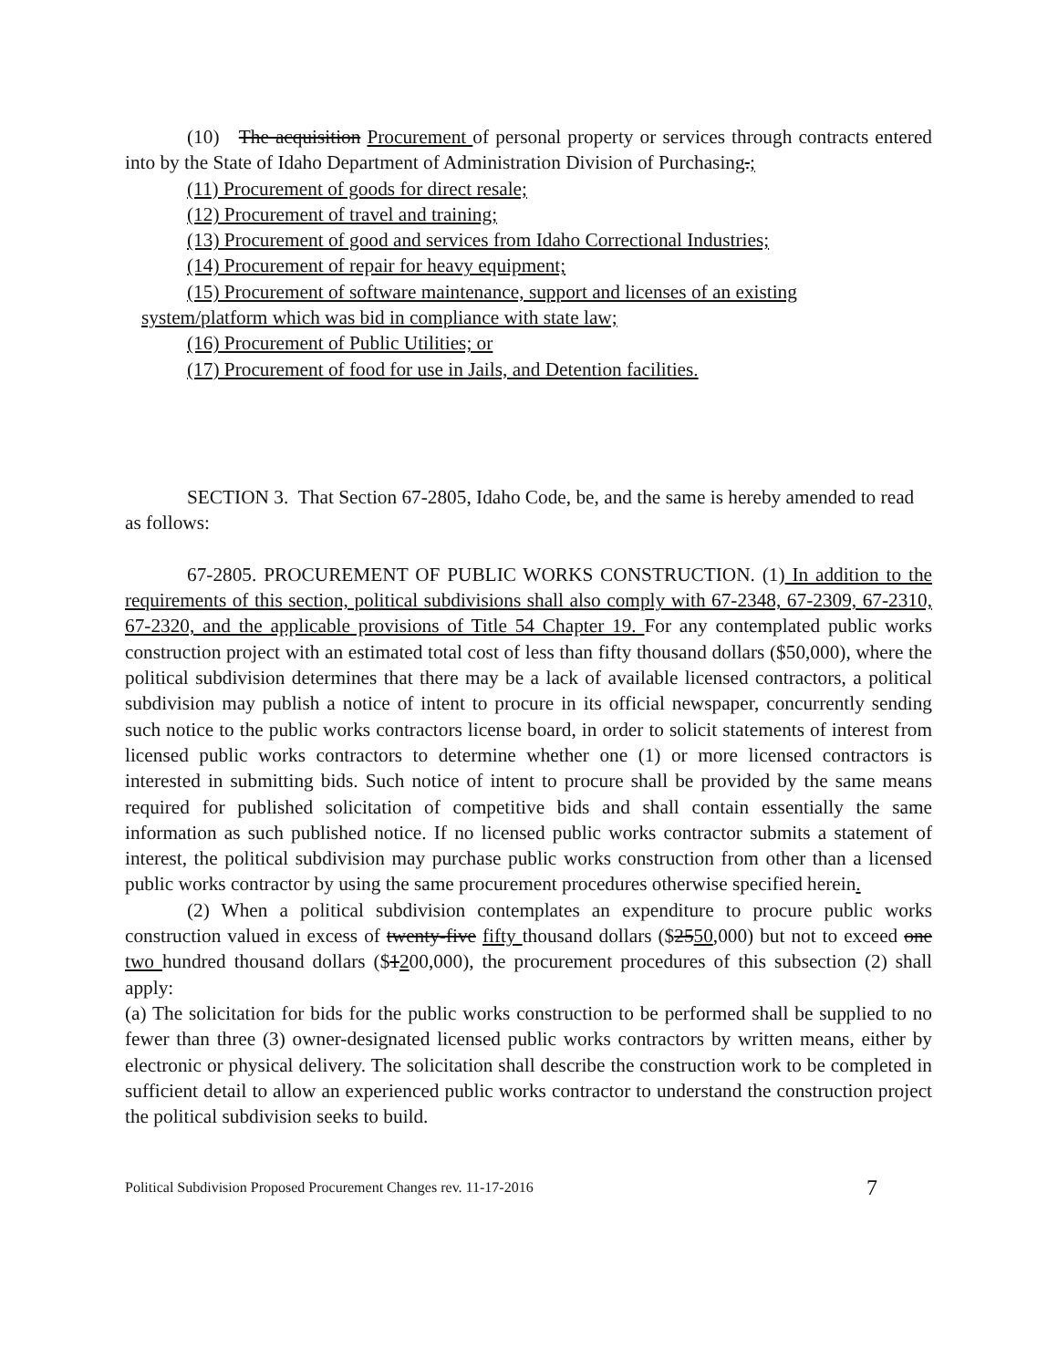(10) The acquisition Procurement of personal property or services through contracts entered into by the State of Idaho Department of Administration Division of Purchasing.;
(11) Procurement of goods for direct resale;
(12) Procurement of travel and training;
(13) Procurement of good and services from Idaho Correctional Industries;
(14) Procurement of repair for heavy equipment;
(15) Procurement of software maintenance, support and licenses of an existing
system/platform which was bid in compliance with state law;
(16) Procurement of Public Utilities; or
(17) Procurement of food for use in Jails, and Detention facilities.
SECTION 3. That Section 67-2805, Idaho Code, be, and the same is hereby amended to read as follows:
67-2805. PROCUREMENT OF PUBLIC WORKS CONSTRUCTION. (1) In addition to the requirements of this section, political subdivisions shall also comply with 67-2348, 67-2309, 67-2310, 67-2320, and the applicable provisions of Title 54 Chapter 19. For any contemplated public works construction project with an estimated total cost of less than fifty thousand dollars ($50,000), where the political subdivision determines that there may be a lack of available licensed contractors, a political subdivision may publish a notice of intent to procure in its official newspaper, concurrently sending such notice to the public works contractors license board, in order to solicit statements of interest from licensed public works contractors to determine whether one (1) or more licensed contractors is interested in submitting bids. Such notice of intent to procure shall be provided by the same means required for published solicitation of competitive bids and shall contain essentially the same information as such published notice. If no licensed public works contractor submits a statement of interest, the political subdivision may purchase public works construction from other than a licensed public works contractor by using the same procurement procedures otherwise specified herein.
(2) When a political subdivision contemplates an expenditure to procure public works construction valued in excess of twenty-five fifty thousand dollars ($2550,000) but not to exceed one two hundred thousand dollars ($1200,000), the procurement procedures of this subsection (2) shall apply:
(a) The solicitation for bids for the public works construction to be performed shall be supplied to no fewer than three (3) owner-designated licensed public works contractors by written means, either by electronic or physical delivery. The solicitation shall describe the construction work to be completed in sufficient detail to allow an experienced public works contractor to understand the construction project the political subdivision seeks to build.
Political Subdivision Proposed Procurement Changes rev. 11-17-2016 7